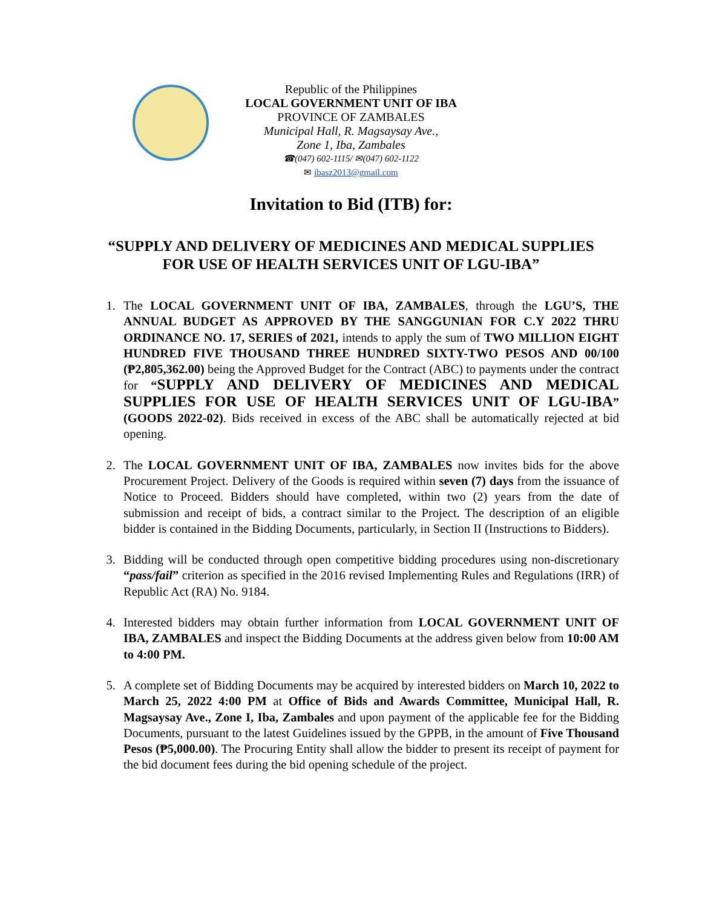Republic of the Philippines
LOCAL GOVERNMENT UNIT OF IBA
PROVINCE OF ZAMBALES
Municipal Hall, R. Magsaysay Ave.,
Zone 1, Iba, Zambales
☎(047) 602-1115/ ✉(047) 602-1122
✉ ibasz2013@gmail.com
Invitation to Bid (ITB) for:
“SUPPLY AND DELIVERY OF MEDICINES AND MEDICAL SUPPLIES
FOR USE OF HEALTH SERVICES UNIT OF LGU-IBA”
1. The LOCAL GOVERNMENT UNIT OF IBA, ZAMBALES, through the LGU’S, THE ANNUAL BUDGET AS APPROVED BY THE SANGGUNIAN FOR C.Y 2022 THRU ORDINANCE NO. 17, SERIES of 2021, intends to apply the sum of TWO MILLION EIGHT HUNDRED FIVE THOUSAND THREE HUNDRED SIXTY-TWO PESOS AND 00/100 (₱2,805,362.00) being the Approved Budget for the Contract (ABC) to payments under the contract for “SUPPLY AND DELIVERY OF MEDICINES AND MEDICAL SUPPLIES FOR USE OF HEALTH SERVICES UNIT OF LGU-IBA” (GOODS 2022-02). Bids received in excess of the ABC shall be automatically rejected at bid opening.
2. The LOCAL GOVERNMENT UNIT OF IBA, ZAMBALES now invites bids for the above Procurement Project. Delivery of the Goods is required within seven (7) days from the issuance of Notice to Proceed. Bidders should have completed, within two (2) years from the date of submission and receipt of bids, a contract similar to the Project. The description of an eligible bidder is contained in the Bidding Documents, particularly, in Section II (Instructions to Bidders).
3. Bidding will be conducted through open competitive bidding procedures using non-discretionary “pass/fail” criterion as specified in the 2016 revised Implementing Rules and Regulations (IRR) of Republic Act (RA) No. 9184.
4. Interested bidders may obtain further information from LOCAL GOVERNMENT UNIT OF IBA, ZAMBALES and inspect the Bidding Documents at the address given below from 10:00 AM to 4:00 PM.
5. A complete set of Bidding Documents may be acquired by interested bidders on March 10, 2022 to March 25, 2022 4:00 PM at Office of Bids and Awards Committee, Municipal Hall, R. Magsaysay Ave., Zone I, Iba, Zambales and upon payment of the applicable fee for the Bidding Documents, pursuant to the latest Guidelines issued by the GPPB, in the amount of Five Thousand Pesos (₱5,000.00). The Procuring Entity shall allow the bidder to present its receipt of payment for the bid document fees during the bid opening schedule of the project.